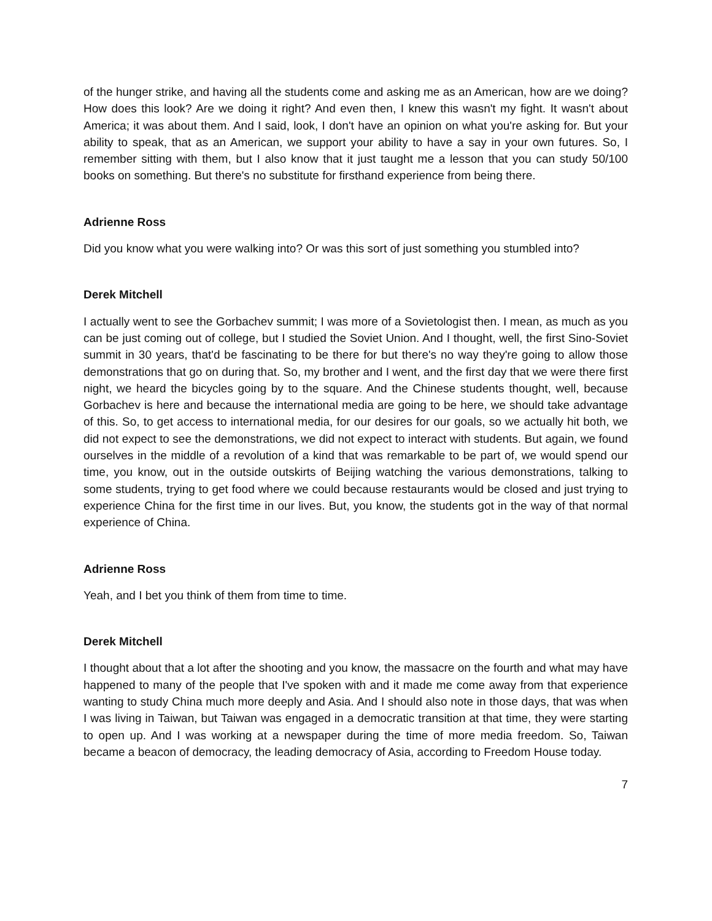of the hunger strike, and having all the students come and asking me as an American, how are we doing? How does this look? Are we doing it right? And even then, I knew this wasn't my fight. It wasn't about America; it was about them. And I said, look, I don't have an opinion on what you're asking for. But your ability to speak, that as an American, we support your ability to have a say in your own futures. So, I remember sitting with them, but I also know that it just taught me a lesson that you can study 50/100 books on something. But there's no substitute for firsthand experience from being there.
Adrienne Ross
Did you know what you were walking into? Or was this sort of just something you stumbled into?
Derek Mitchell
I actually went to see the Gorbachev summit; I was more of a Sovietologist then. I mean, as much as you can be just coming out of college, but I studied the Soviet Union. And I thought, well, the first Sino-Soviet summit in 30 years, that'd be fascinating to be there for but there's no way they're going to allow those demonstrations that go on during that. So, my brother and I went, and the first day that we were there first night, we heard the bicycles going by to the square. And the Chinese students thought, well, because Gorbachev is here and because the international media are going to be here, we should take advantage of this. So, to get access to international media, for our desires for our goals, so we actually hit both, we did not expect to see the demonstrations, we did not expect to interact with students. But again, we found ourselves in the middle of a revolution of a kind that was remarkable to be part of, we would spend our time, you know, out in the outside outskirts of Beijing watching the various demonstrations, talking to some students, trying to get food where we could because restaurants would be closed and just trying to experience China for the first time in our lives. But, you know, the students got in the way of that normal experience of China.
Adrienne Ross
Yeah, and I bet you think of them from time to time.
Derek Mitchell
I thought about that a lot after the shooting and you know, the massacre on the fourth and what may have happened to many of the people that I've spoken with and it made me come away from that experience wanting to study China much more deeply and Asia. And I should also note in those days, that was when I was living in Taiwan, but Taiwan was engaged in a democratic transition at that time, they were starting to open up. And I was working at a newspaper during the time of more media freedom. So, Taiwan became a beacon of democracy, the leading democracy of Asia, according to Freedom House today.
7